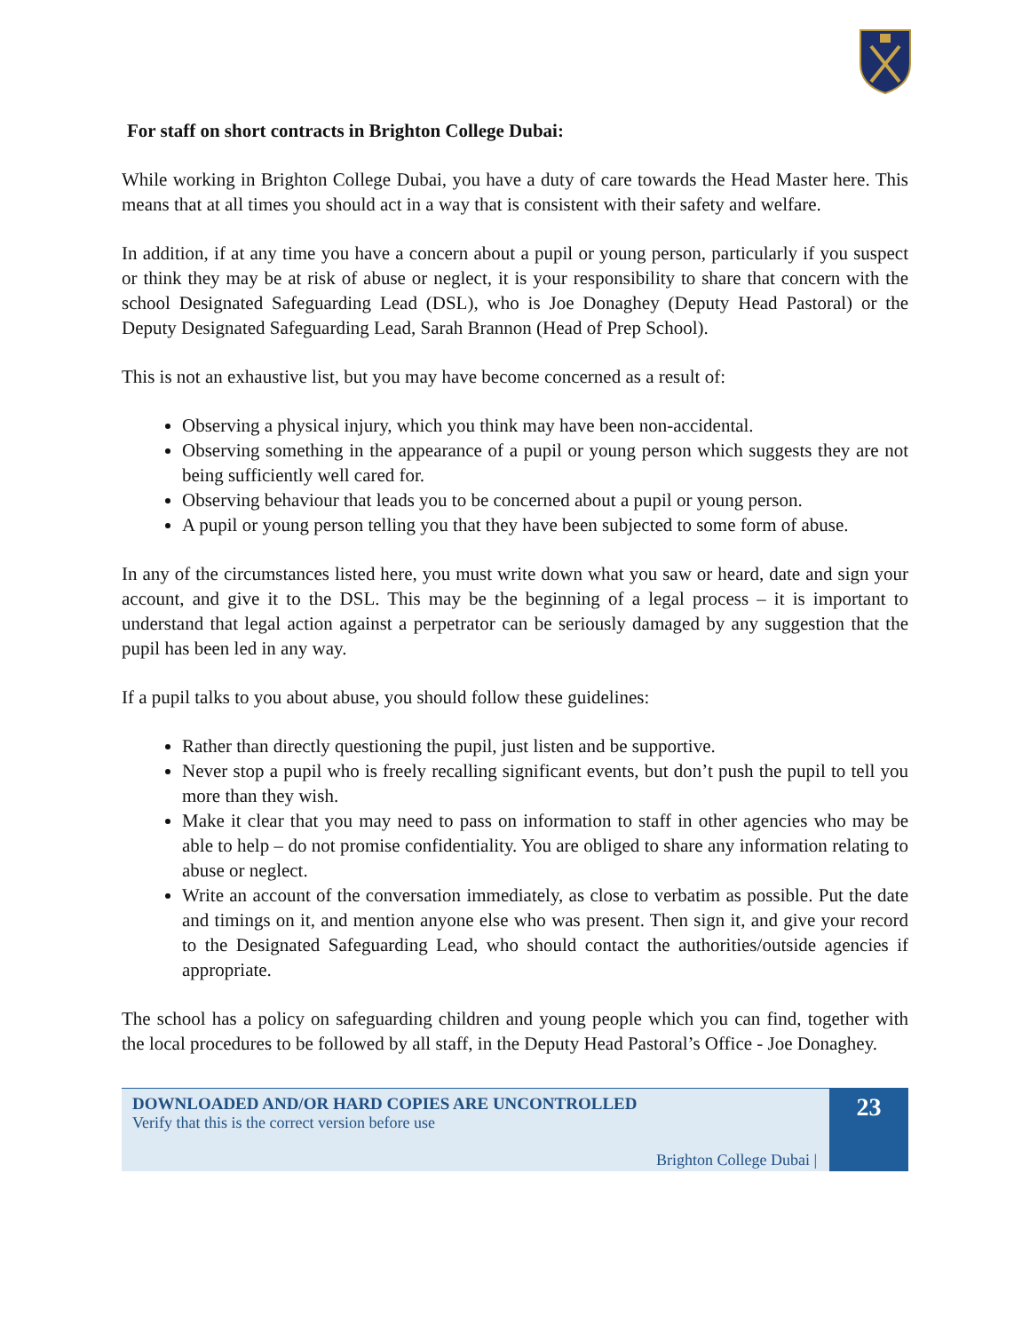For staff on short contracts in Brighton College Dubai:
While working in Brighton College Dubai, you have a duty of care towards the Head Master here. This means that at all times you should act in a way that is consistent with their safety and welfare.
In addition, if at any time you have a concern about a pupil or young person, particularly if you suspect or think they may be at risk of abuse or neglect, it is your responsibility to share that concern with the school Designated Safeguarding Lead (DSL), who is Joe Donaghey (Deputy Head Pastoral) or the Deputy Designated Safeguarding Lead, Sarah Brannon (Head of Prep School).
This is not an exhaustive list, but you may have become concerned as a result of:
Observing a physical injury, which you think may have been non-accidental.
Observing something in the appearance of a pupil or young person which suggests they are not being sufficiently well cared for.
Observing behaviour that leads you to be concerned about a pupil or young person.
A pupil or young person telling you that they have been subjected to some form of abuse.
In any of the circumstances listed here, you must write down what you saw or heard, date and sign your account, and give it to the DSL. This may be the beginning of a legal process – it is important to understand that legal action against a perpetrator can be seriously damaged by any suggestion that the pupil has been led in any way.
If a pupil talks to you about abuse, you should follow these guidelines:
Rather than directly questioning the pupil, just listen and be supportive.
Never stop a pupil who is freely recalling significant events, but don’t push the pupil to tell you more than they wish.
Make it clear that you may need to pass on information to staff in other agencies who may be able to help – do not promise confidentiality. You are obliged to share any information relating to abuse or neglect.
Write an account of the conversation immediately, as close to verbatim as possible. Put the date and timings on it, and mention anyone else who was present. Then sign it, and give your record to the Designated Safeguarding Lead, who should contact the authorities/outside agencies if appropriate.
The school has a policy on safeguarding children and young people which you can find, together with the local procedures to be followed by all staff, in the Deputy Head Pastoral’s Office - Joe Donaghey.
DOWNLOADED AND/OR HARD COPIES ARE UNCONTROLLED
Verify that this is the correct version before use
Brighton College Dubai |
23